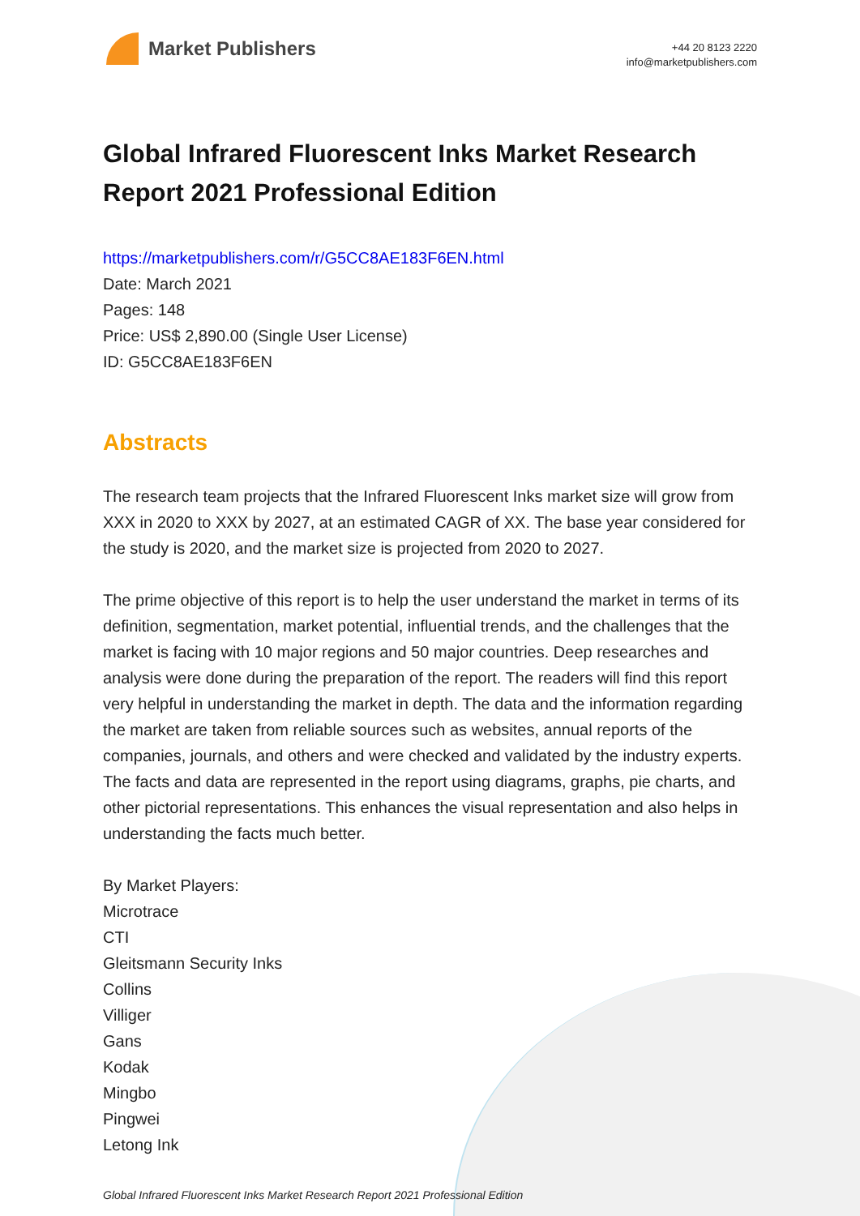Market Publishers
+44 20 8123 2220
info@marketpublishers.com
Global Infrared Fluorescent Inks Market Research Report 2021 Professional Edition
https://marketpublishers.com/r/G5CC8AE183F6EN.html
Date: March 2021
Pages: 148
Price: US$ 2,890.00 (Single User License)
ID: G5CC8AE183F6EN
Abstracts
The research team projects that the Infrared Fluorescent Inks market size will grow from XXX in 2020 to XXX by 2027, at an estimated CAGR of XX. The base year considered for the study is 2020, and the market size is projected from 2020 to 2027.
The prime objective of this report is to help the user understand the market in terms of its definition, segmentation, market potential, influential trends, and the challenges that the market is facing with 10 major regions and 50 major countries. Deep researches and analysis were done during the preparation of the report. The readers will find this report very helpful in understanding the market in depth. The data and the information regarding the market are taken from reliable sources such as websites, annual reports of the companies, journals, and others and were checked and validated by the industry experts. The facts and data are represented in the report using diagrams, graphs, pie charts, and other pictorial representations. This enhances the visual representation and also helps in understanding the facts much better.
By Market Players:
Microtrace
CTI
Gleitsmann Security Inks
Collins
Villiger
Gans
Kodak
Mingbo
Pingwei
Letong Ink
Global Infrared Fluorescent Inks Market Research Report 2021 Professional Edition